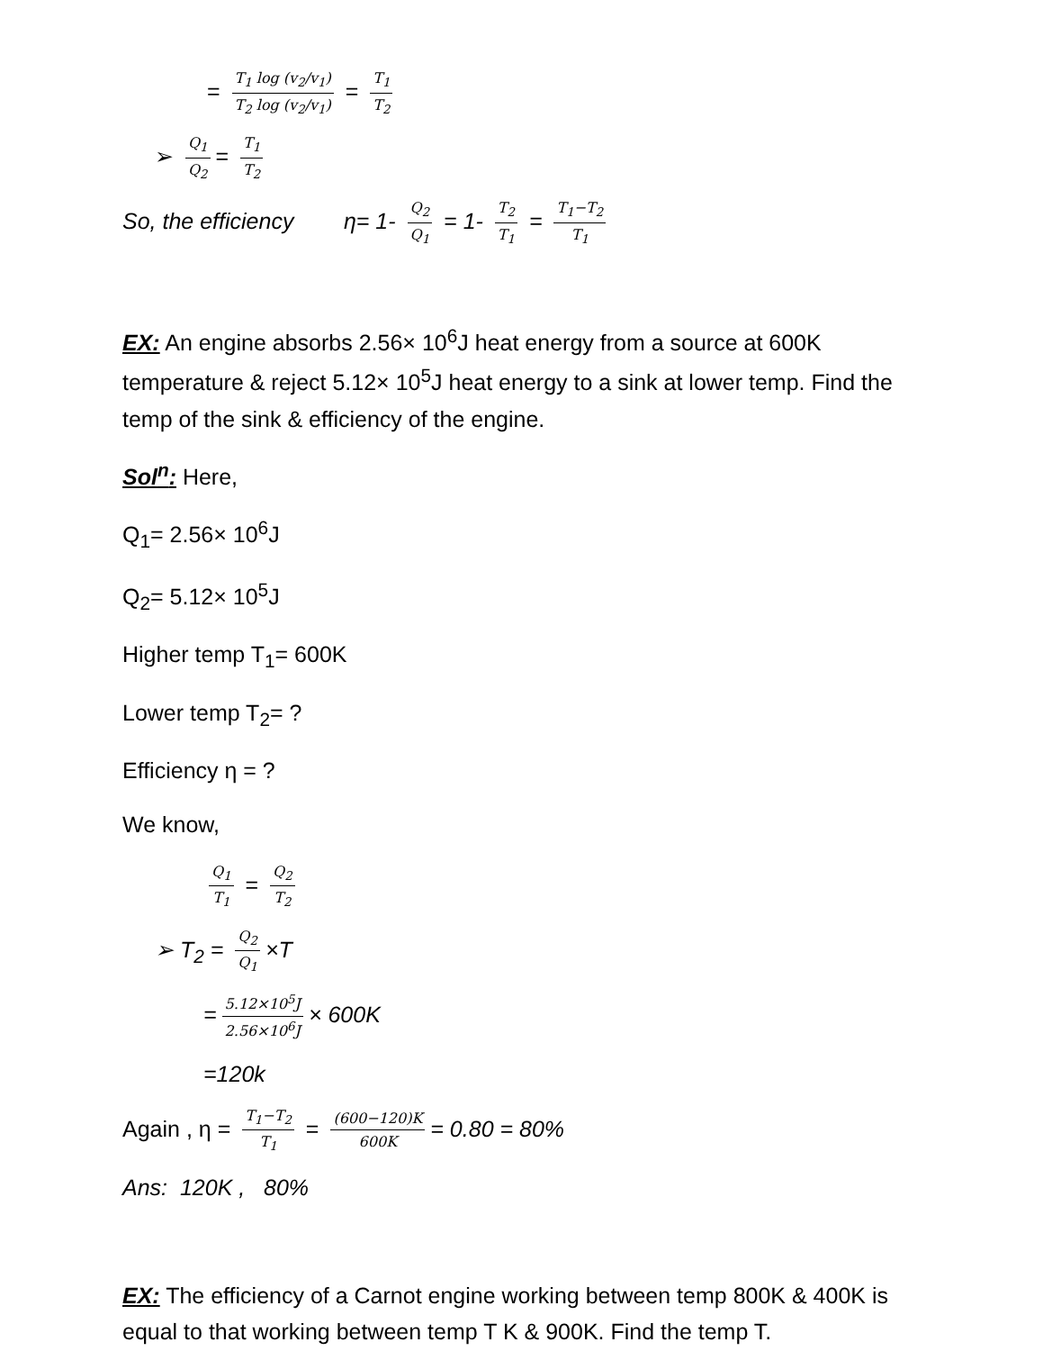= T<sub>1</sub> log (v<sub>2</sub>/v<sub>1</sub>) T<sub>2</sub> log (v<sub>2</sub>/v<sub>1</sub>) = T<sub>1</sub> T<sub>2</sub>
➢ Q<sub>1</sub> Q<sub>2</sub> = T<sub>1</sub> T<sub>2</sub>
So, the efficiency η= 1- Q<sub>2</sub> Q<sub>1</sub> = 1- T<sub>2</sub> T<sub>1</sub> = T<sub>1</sub>−T<sub>2</sub> T<sub>1</sub>
EX: An engine absorbs 2.56× 10<sup>6</sup>J heat energy from a source at 600K temperature & reject 5.12× 10<sup>5</sup>J heat energy to a sink at lower temp. Find the temp of the sink & efficiency of the engine.
Sol<sup>n</sup>: Here,
Q<sub>1</sub>= 2.56× 10<sup>6</sup>J
Q<sub>2</sub>= 5.12× 10<sup>5</sup>J
Higher temp T<sub>1</sub>= 600K
Lower temp T<sub>2</sub>= ?
Efficiency η = ?
We know,
Q<sub>1</sub> T<sub>1</sub> = Q<sub>2</sub> T<sub>2</sub>
➢ T<sub>2</sub> = Q<sub>2</sub> Q<sub>1</sub> ×T
= 5.12×10<sup>5</sup>J 2.56×10<sup>6</sup>J × 600K
=120k
Again , η = T<sub>1</sub>−T<sub>2</sub> T<sub>1</sub> = (600−120)K 600K = 0.80 = 80%
Ans: 120K , 80%
EX: The efficiency of a Carnot engine working between temp 800K & 400K is equal to that working between temp T K & 900K. Find the temp T.